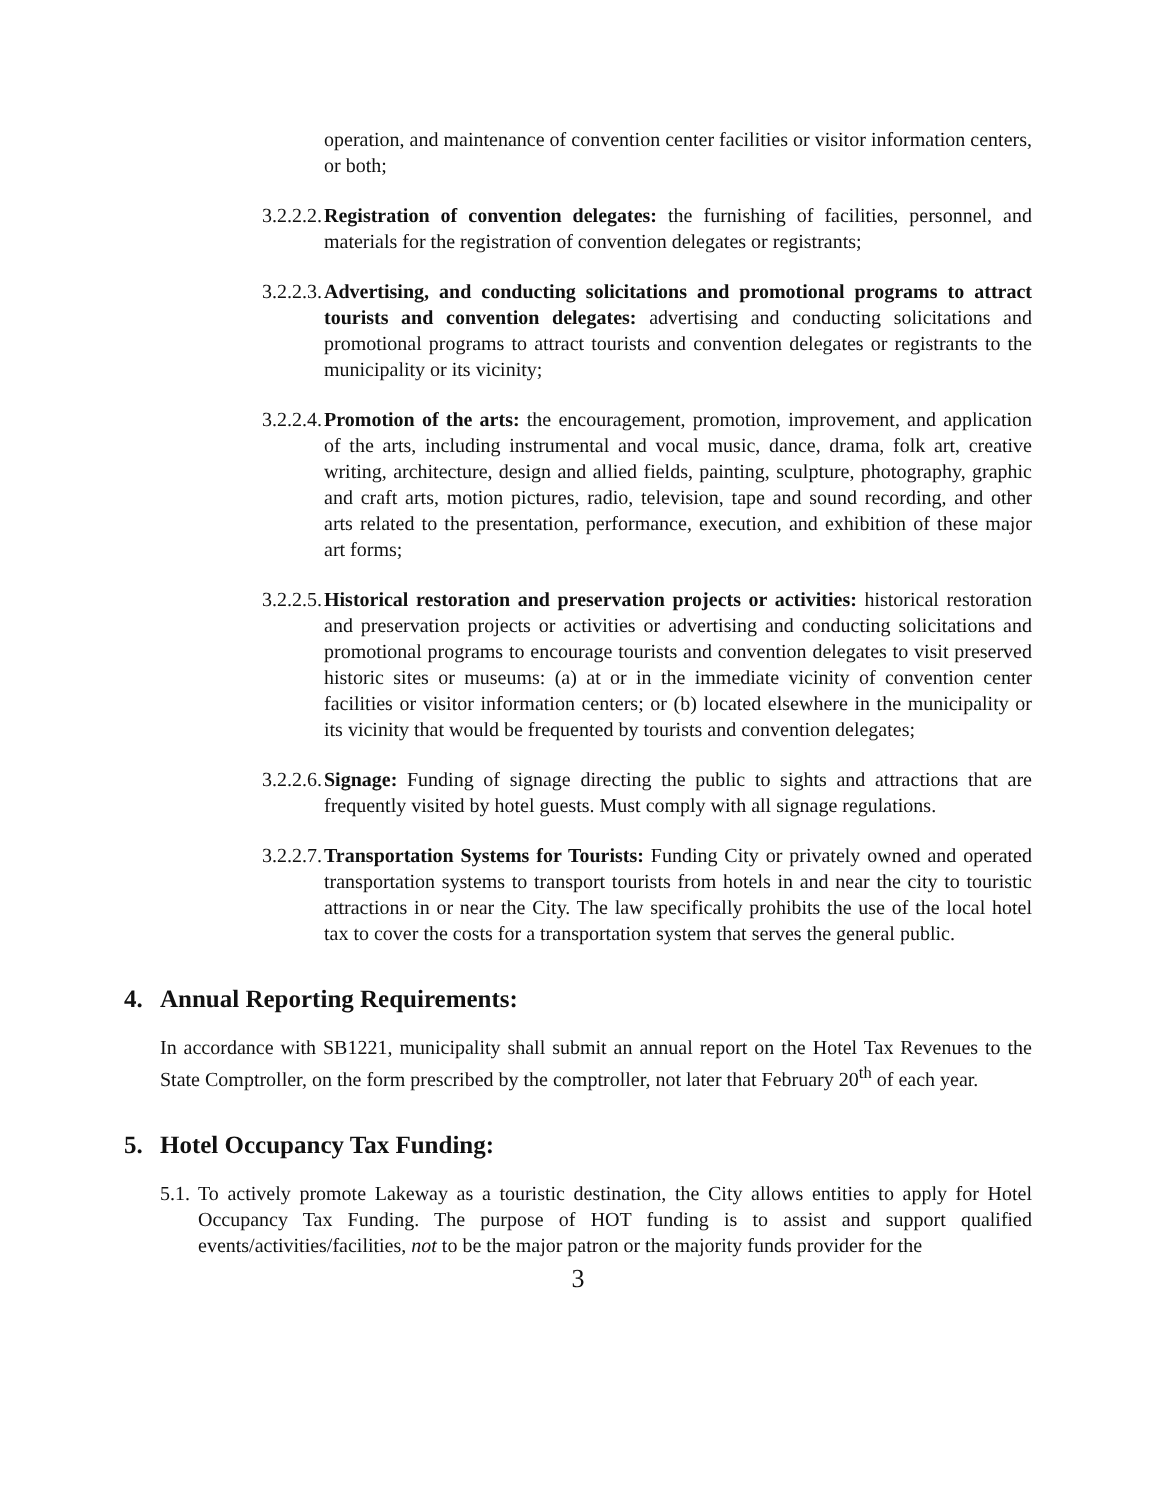operation, and maintenance of convention center facilities or visitor information centers, or both;
3.2.2.2.
Registration of convention delegates: the furnishing of facilities, personnel, and materials for the registration of convention delegates or registrants;
3.2.2.3.
Advertising, and conducting solicitations and promotional programs to attract tourists and convention delegates: advertising and conducting solicitations and promotional programs to attract tourists and convention delegates or registrants to the municipality or its vicinity;
3.2.2.4.
Promotion of the arts: the encouragement, promotion, improvement, and application of the arts, including instrumental and vocal music, dance, drama, folk art, creative writing, architecture, design and allied fields, painting, sculpture, photography, graphic and craft arts, motion pictures, radio, television, tape and sound recording, and other arts related to the presentation, performance, execution, and exhibition of these major art forms;
3.2.2.5.
Historical restoration and preservation projects or activities: historical restoration and preservation projects or activities or advertising and conducting solicitations and promotional programs to encourage tourists and convention delegates to visit preserved historic sites or museums: (a) at or in the immediate vicinity of convention center facilities or visitor information centers; or (b) located elsewhere in the municipality or its vicinity that would be frequented by tourists and convention delegates;
3.2.2.6.
Signage: Funding of signage directing the public to sights and attractions that are frequently visited by hotel guests. Must comply with all signage regulations.
3.2.2.7.
Transportation Systems for Tourists: Funding City or privately owned and operated transportation systems to transport tourists from hotels in and near the city to touristic attractions in or near the City. The law specifically prohibits the use of the local hotel tax to cover the costs for a transportation system that serves the general public.
4. Annual Reporting Requirements:
In accordance with SB1221, municipality shall submit an annual report on the Hotel Tax Revenues to the State Comptroller, on the form prescribed by the comptroller, not later that February 20<sup>th</sup> of each year.
5. Hotel Occupancy Tax Funding:
5.1.
To actively promote Lakeway as a touristic destination, the City allows entities to apply for Hotel Occupancy Tax Funding. The purpose of HOT funding is to assist and support qualified events/activities/facilities, not to be the major patron or the majority funds provider for the
3